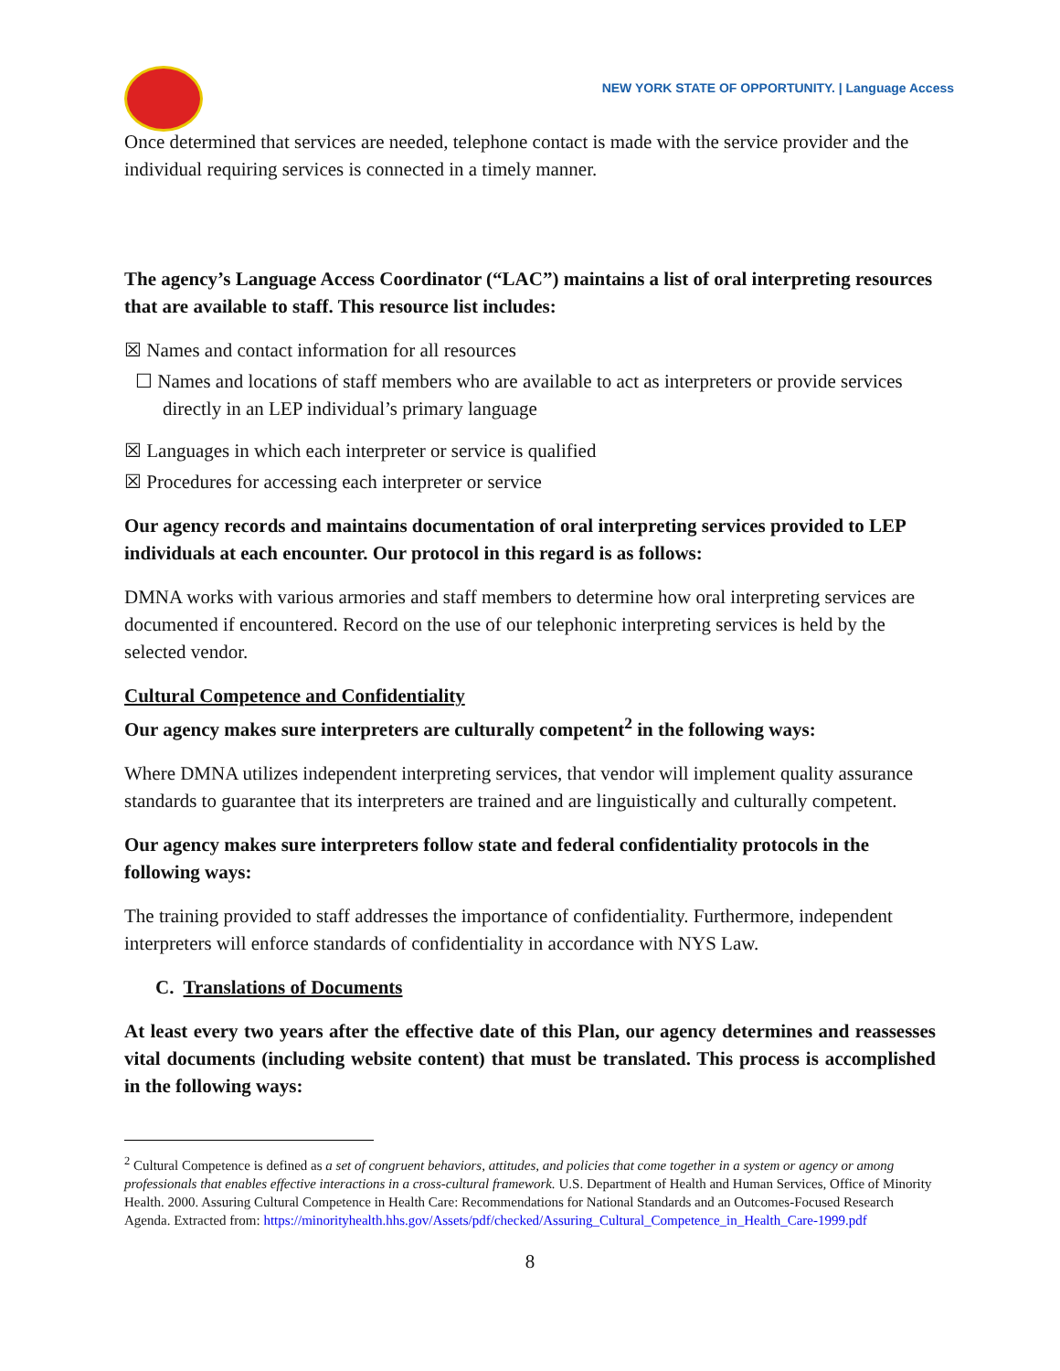NEW YORK STATE OF OPPORTUNITY. | Language Access
Once determined that services are needed, telephone contact is made with the service provider and the individual requiring services is connected in a timely manner.
The agency’s Language Access Coordinator (“LAC”) maintains a list of oral interpreting resources that are available to staff. This resource list includes:
☒ Names and contact information for all resources
☐ Names and locations of staff members who are available to act as interpreters or provide services directly in an LEP individual’s primary language
☒ Languages in which each interpreter or service is qualified
☒ Procedures for accessing each interpreter or service
Our agency records and maintains documentation of oral interpreting services provided to LEP individuals at each encounter. Our protocol in this regard is as follows:
DMNA works with various armories and staff members to determine how oral interpreting services are documented if encountered. Record on the use of our telephonic interpreting services is held by the selected vendor.
Cultural Competence and Confidentiality
Our agency makes sure interpreters are culturally competent<sup>2</sup> in the following ways:
Where DMNA utilizes independent interpreting services, that vendor will implement quality assurance standards to guarantee that its interpreters are trained and are linguistically and culturally competent.
Our agency makes sure interpreters follow state and federal confidentiality protocols in the following ways:
The training provided to staff addresses the importance of confidentiality. Furthermore, independent interpreters will enforce standards of confidentiality in accordance with NYS Law.
C. Translations of Documents
At least every two years after the effective date of this Plan, our agency determines and reassesses vital documents (including website content) that must be translated. This process is accomplished in the following ways:
<sup>2</sup> Cultural Competence is defined as a set of congruent behaviors, attitudes, and policies that come together in a system or agency or among professionals that enables effective interactions in a cross-cultural framework. U.S. Department of Health and Human Services, Office of Minority Health. 2000. Assuring Cultural Competence in Health Care: Recommendations for National Standards and an Outcomes-Focused Research Agenda. Extracted from: https://minorityhealth.hhs.gov/Assets/pdf/checked/Assuring_Cultural_Competence_in_Health_Care-1999.pdf
8